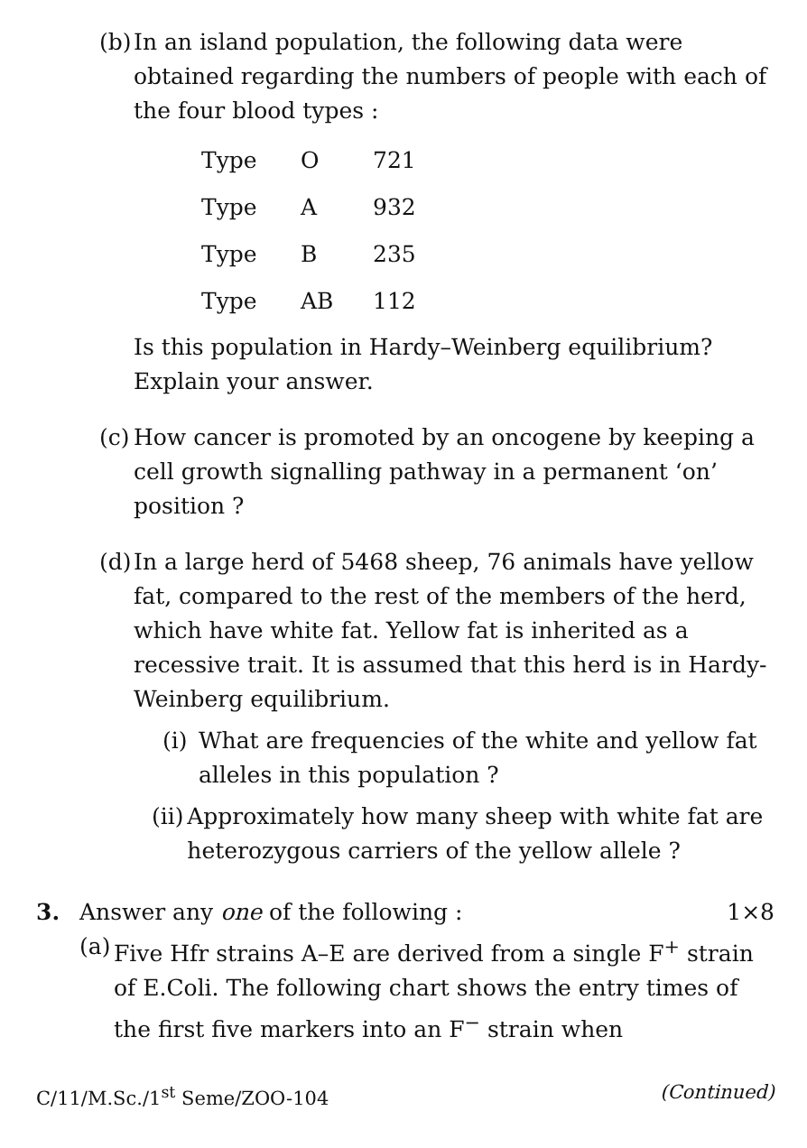(b)
In an island population, the following data were obtained regarding the numbers of people with each of the four blood types :
| Type | O | 721 |
| Type | A | 932 |
| Type | B | 235 |
| Type | AB | 112 |
Is this population in Hardy–Weinberg equilibrium? Explain your answer.
(c)
How cancer is promoted by an oncogene by keeping a cell growth signalling pathway in a permanent ‘on’ position ?
(d)
In a large herd of 5468 sheep, 76 animals have yellow fat, compared to the rest of the members of the herd, which have white fat. Yellow fat is inherited as a recessive trait. It is assumed that this herd is in Hardy-Weinberg equilibrium.
(i) What are frequencies of the white and yellow fat alleles in this population ?
(ii) Approximately how many sheep with white fat are heterozygous carriers of the yellow allele ?
3. Answer any one of the following : 1×8
(a)
Five Hfr strains A–E are derived from a single F<sup>+</sup> strain of E.Coli. The following chart shows the entry times of the first five markers into an F<sup>−</sup> strain when
C/11/M.Sc./1<sup>st</sup> Seme/ZOO-104 (Continued)